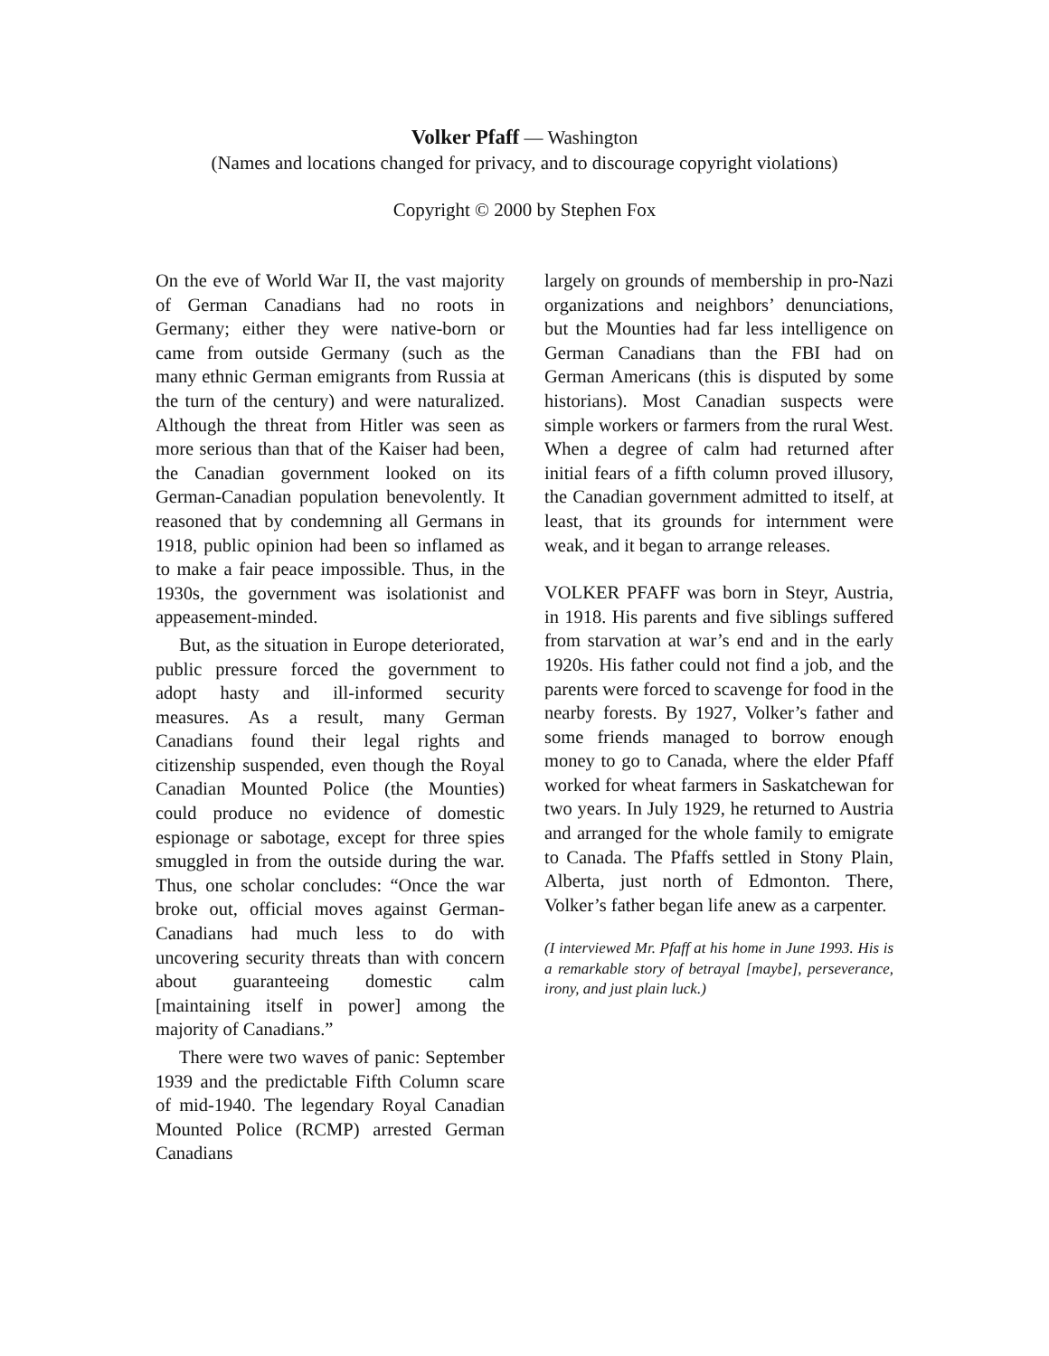Volker Pfaff — Washington
(Names and locations changed for privacy, and to discourage copyright violations)
Copyright © 2000 by Stephen Fox
On the eve of World War II, the vast majority of German Canadians had no roots in Germany; either they were native-born or came from outside Germany (such as the many ethnic German emigrants from Russia at the turn of the century) and were naturalized. Although the threat from Hitler was seen as more serious than that of the Kaiser had been, the Canadian government looked on its German-Canadian population benevolently. It reasoned that by condemning all Germans in 1918, public opinion had been so inflamed as to make a fair peace impossible. Thus, in the 1930s, the government was isolationist and appeasement-minded.
But, as the situation in Europe deteriorated, public pressure forced the government to adopt hasty and ill-informed security measures. As a result, many German Canadians found their legal rights and citizenship suspended, even though the Royal Canadian Mounted Police (the Mounties) could produce no evidence of domestic espionage or sabotage, except for three spies smuggled in from the outside during the war. Thus, one scholar concludes: “Once the war broke out, official moves against German-Canadians had much less to do with uncovering security threats than with concern about guaranteeing domestic calm [maintaining itself in power] among the majority of Canadians.”
There were two waves of panic: September 1939 and the predictable Fifth Column scare of mid-1940. The legendary Royal Canadian Mounted Police (RCMP) arrested German Canadians
largely on grounds of membership in pro-Nazi organizations and neighbors’ denunciations, but the Mounties had far less intelligence on German Canadians than the FBI had on German Americans (this is disputed by some historians). Most Canadian suspects were simple workers or farmers from the rural West. When a degree of calm had returned after initial fears of a fifth column proved illusory, the Canadian government admitted to itself, at least, that its grounds for internment were weak, and it began to arrange releases.
VOLKER PFAFF was born in Steyr, Austria, in 1918. His parents and five siblings suffered from starvation at war’s end and in the early 1920s. His father could not find a job, and the parents were forced to scavenge for food in the nearby forests. By 1927, Volker’s father and some friends managed to borrow enough money to go to Canada, where the elder Pfaff worked for wheat farmers in Saskatchewan for two years. In July 1929, he returned to Austria and arranged for the whole family to emigrate to Canada. The Pfaffs settled in Stony Plain, Alberta, just north of Edmonton. There, Volker’s father began life anew as a carpenter.
(I interviewed Mr. Pfaff at his home in June 1993. His is a remarkable story of betrayal [maybe], perseverance, irony, and just plain luck.)